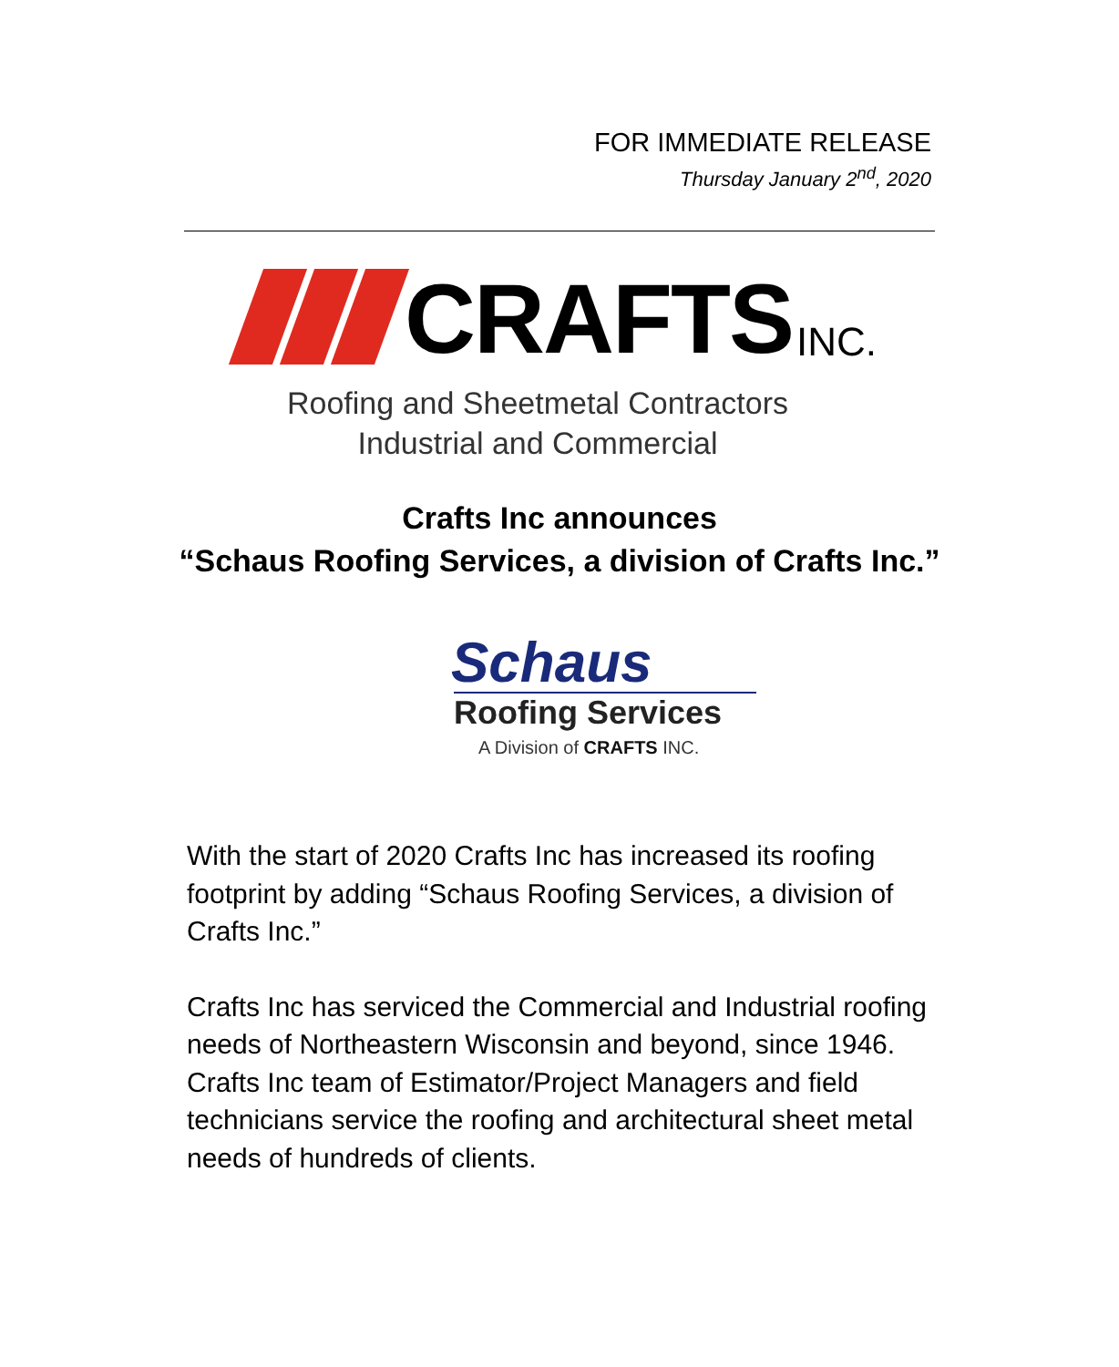FOR IMMEDIATE RELEASE
Thursday January 2<sup>nd</sup>, 2020
CRAFTS INC.
Roofing and Sheetmetal Contractors
Industrial and Commercial
Crafts Inc announces
“Schaus Roofing Services, a division of Crafts Inc.”
Schaus
Roofing Services
A Division of CRAFTS INC.
With the start of 2020 Crafts Inc has increased its roofing footprint by adding “Schaus Roofing Services, a division of Crafts Inc.”
Crafts Inc has serviced the Commercial and Industrial roofing needs of Northeastern Wisconsin and beyond, since 1946. Crafts Inc team of Estimator/Project Managers and field technicians service the roofing and architectural sheet metal needs of hundreds of clients.